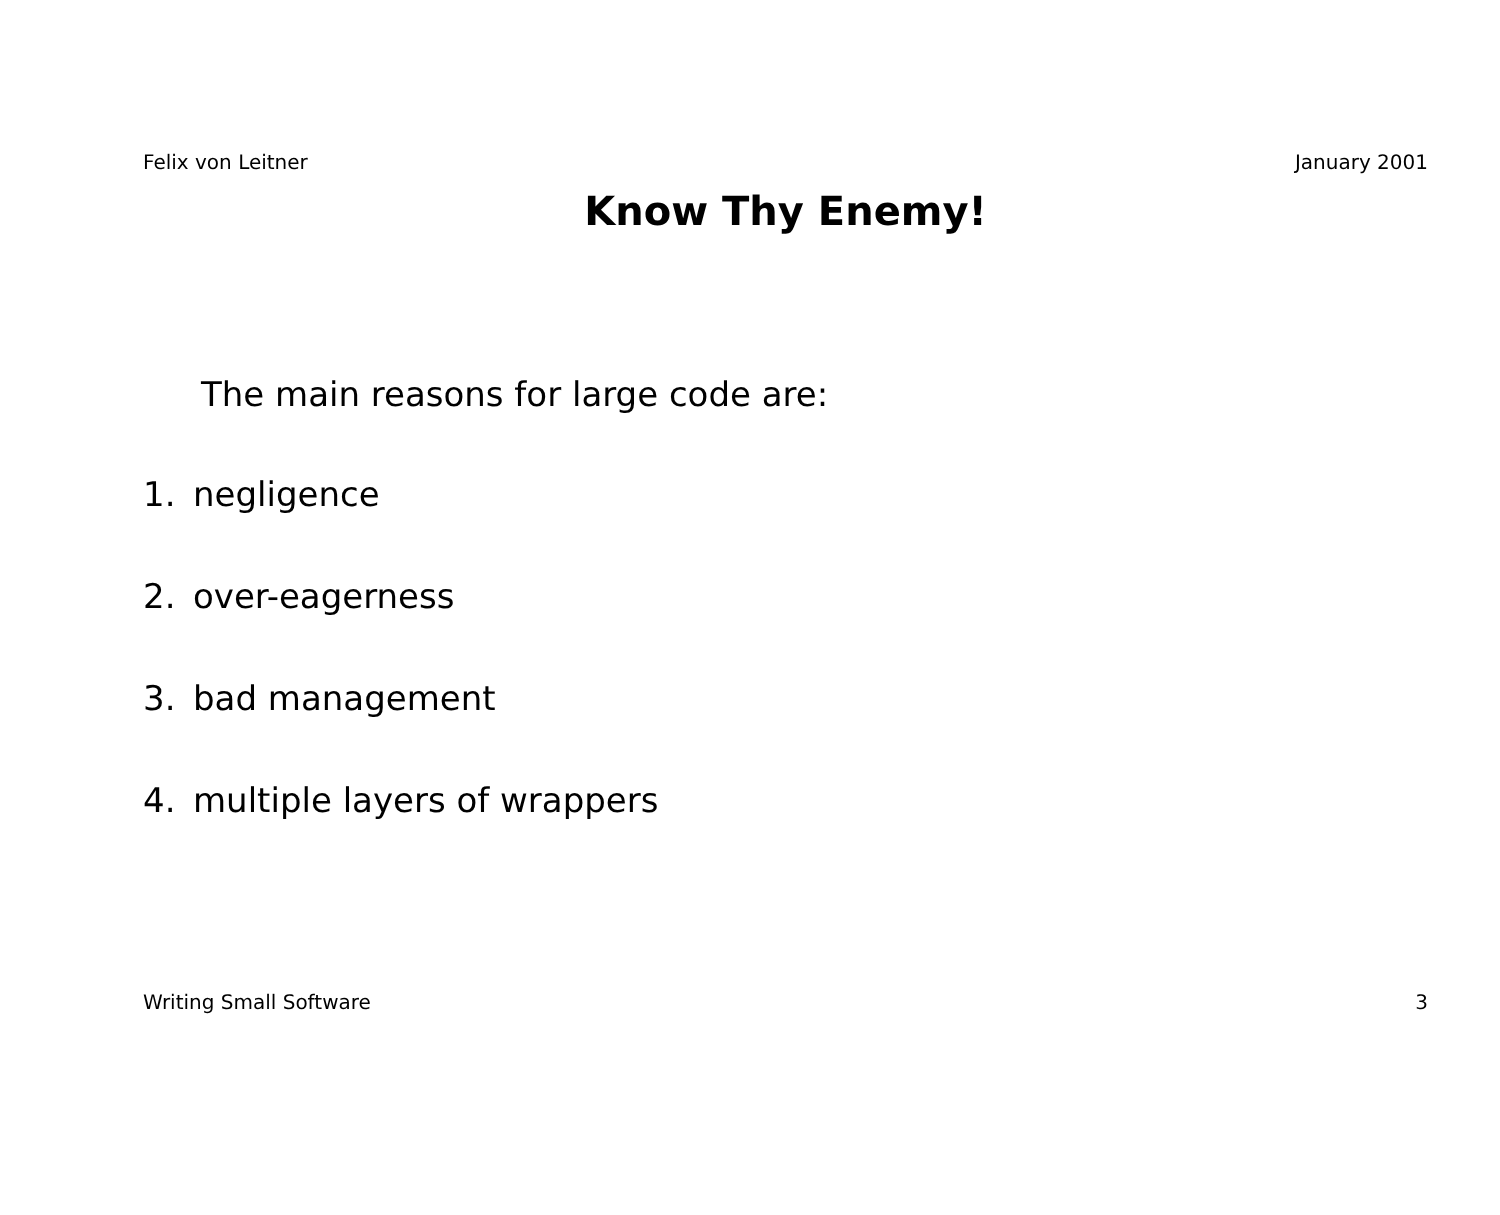Felix von Leitner January 2001
Know Thy Enemy!
The main reasons for large code are:
1. negligence
2. over-eagerness
3. bad management
4. multiple layers of wrappers
Writing Small Software 3